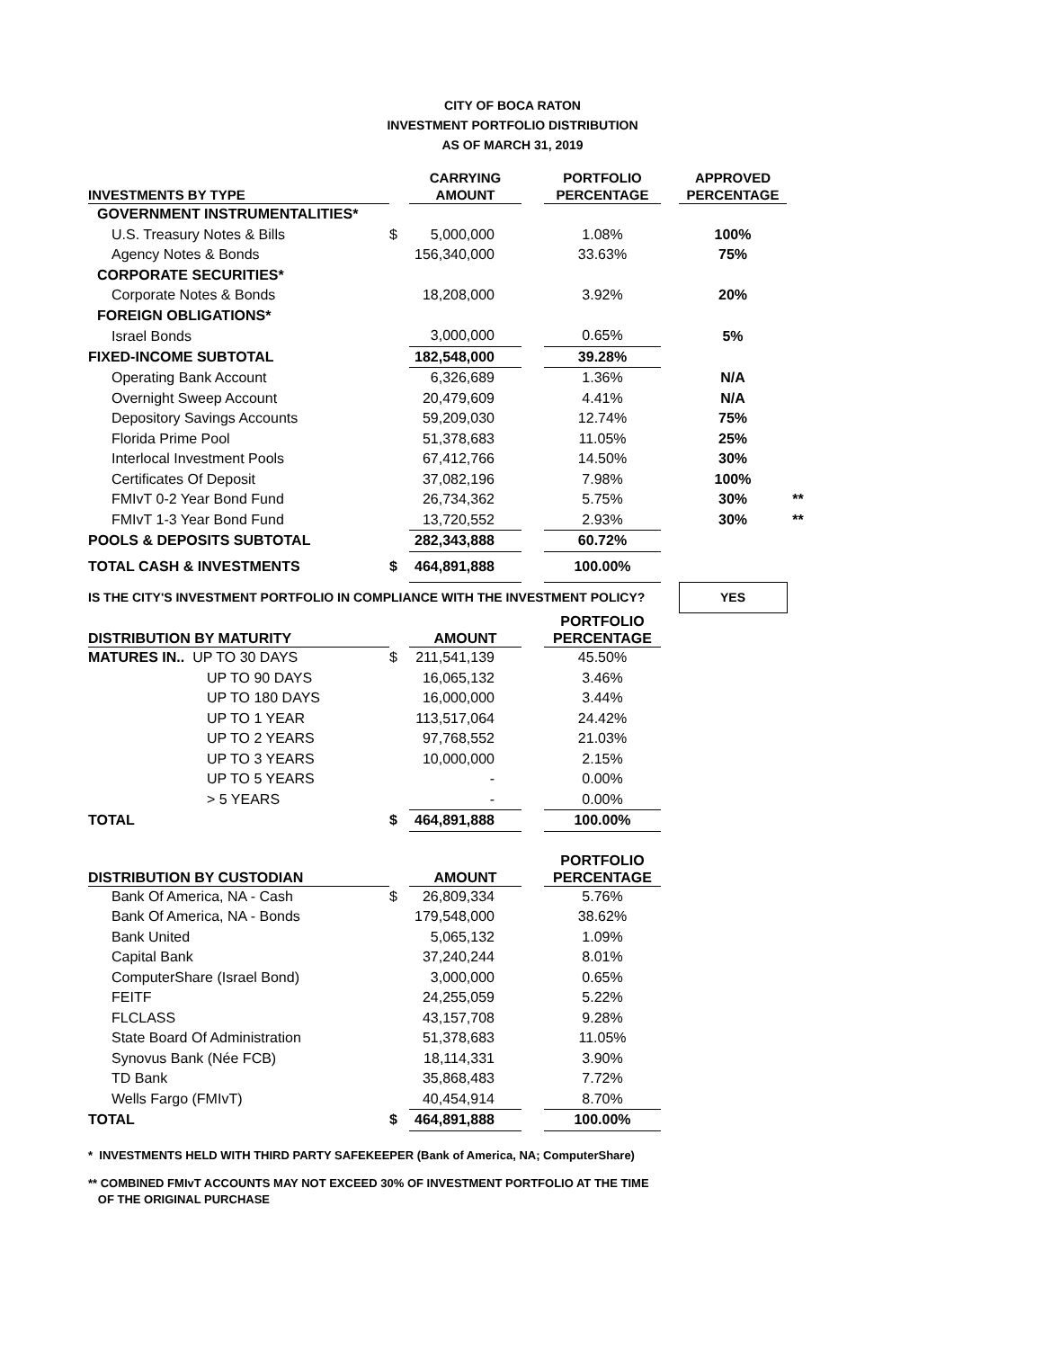CITY OF BOCA RATON
INVESTMENT PORTFOLIO DISTRIBUTION
AS OF MARCH 31, 2019
| INVESTMENTS BY TYPE | | CARRYING AMOUNT | | PORTFOLIO PERCENTAGE | | APPROVED PERCENTAGE | |
| --- | --- | --- | --- | --- | --- | --- | --- |
| GOVERNMENT INSTRUMENTALITIES* | | | | | | | |
| U.S. Treasury Notes & Bills | $ | 5,000,000 | | 1.08% | | 100% | |
| Agency Notes & Bonds | | 156,340,000 | | 33.63% | | 75% | |
| CORPORATE SECURITIES* | | | | | | | |
| Corporate Notes & Bonds | | 18,208,000 | | 3.92% | | 20% | |
| FOREIGN OBLIGATIONS* | | | | | | | |
| Israel Bonds | | 3,000,000 | | 0.65% | | 5% | |
| FIXED-INCOME SUBTOTAL | | 182,548,000 | | 39.28% | | | |
| Operating Bank Account | | 6,326,689 | | 1.36% | | N/A | |
| Overnight Sweep Account | | 20,479,609 | | 4.41% | | N/A | |
| Depository Savings Accounts | | 59,209,030 | | 12.74% | | 75% | |
| Florida Prime Pool | | 51,378,683 | | 11.05% | | 25% | |
| Interlocal Investment Pools | | 67,412,766 | | 14.50% | | 30% | |
| Certificates Of Deposit | | 37,082,196 | | 7.98% | | 100% | |
| FMIvT 0-2 Year Bond Fund | | 26,734,362 | | 5.75% | | 30% | ** |
| FMIvT 1-3 Year Bond Fund | | 13,720,552 | | 2.93% | | 30% | ** |
| POOLS & DEPOSITS SUBTOTAL | | 282,343,888 | | 60.72% | | | |
| TOTAL CASH & INVESTMENTS | $ | 464,891,888 | | 100.00% | | | |
| IS THE CITY'S INVESTMENT PORTFOLIO IN COMPLIANCE WITH THE INVESTMENT POLICY? | | | | | | YES | |
| DISTRIBUTION BY MATURITY | | AMOUNT | | PORTFOLIO PERCENTAGE | | | |
| MATURES IN.. UP TO 30 DAYS | $ | 211,541,139 | | 45.50% | | | |
| UP TO 90 DAYS | | 16,065,132 | | 3.46% | | | |
| UP TO 180 DAYS | | 16,000,000 | | 3.44% | | | |
| UP TO 1 YEAR | | 113,517,064 | | 24.42% | | | |
| UP TO 2 YEARS | | 97,768,552 | | 21.03% | | | |
| UP TO 3 YEARS | | 10,000,000 | | 2.15% | | | |
| UP TO 5 YEARS | | - | | 0.00% | | | |
| > 5 YEARS | | - | | 0.00% | | | |
| TOTAL | $ | 464,891,888 | | 100.00% | | | |
| DISTRIBUTION BY CUSTODIAN | | AMOUNT | | PORTFOLIO PERCENTAGE | | | |
| Bank Of America, NA - Cash | $ | 26,809,334 | | 5.76% | | | |
| Bank Of America, NA - Bonds | | 179,548,000 | | 38.62% | | | |
| Bank United | | 5,065,132 | | 1.09% | | | |
| Capital Bank | | 37,240,244 | | 8.01% | | | |
| ComputerShare (Israel Bond) | | 3,000,000 | | 0.65% | | | |
| FEITF | | 24,255,059 | | 5.22% | | | |
| FLCLASS | | 43,157,708 | | 9.28% | | | |
| State Board Of Administration | | 51,378,683 | | 11.05% | | | |
| Synovus Bank (Née FCB) | | 18,114,331 | | 3.90% | | | |
| TD Bank | | 35,868,483 | | 7.72% | | | |
| Wells Fargo (FMIvT) | | 40,454,914 | | 8.70% | | | |
| TOTAL | $ | 464,891,888 | | 100.00% | | | |
* INVESTMENTS HELD WITH THIRD PARTY SAFEKEEPER (Bank of America, NA; ComputerShare)
** COMBINED FMIvT ACCOUNTS MAY NOT EXCEED 30% OF INVESTMENT PORTFOLIO AT THE TIME
OF THE ORIGINAL PURCHASE